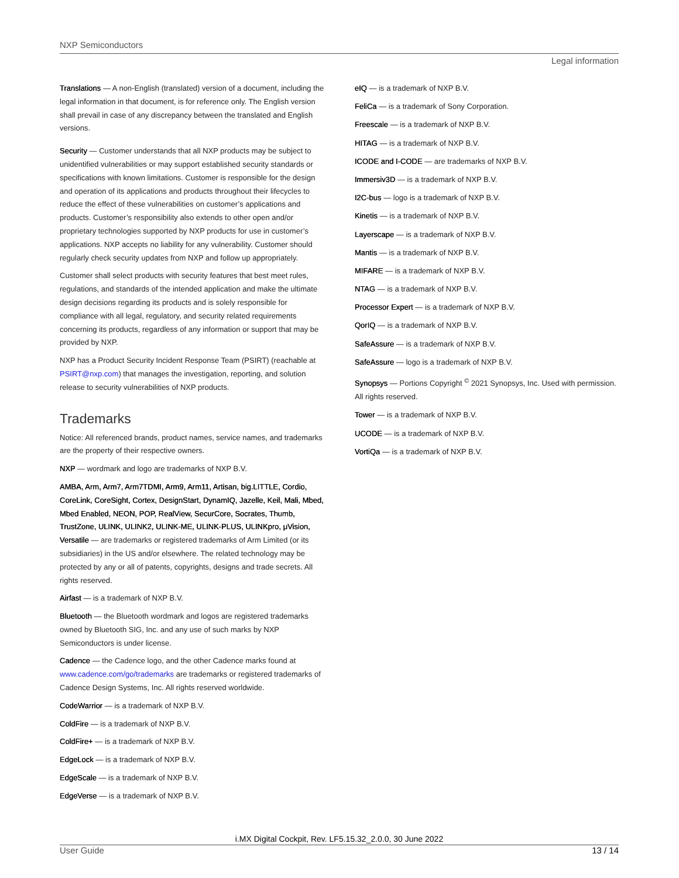NXP Semiconductors
Legal information
Translations — A non-English (translated) version of a document, including the legal information in that document, is for reference only. The English version shall prevail in case of any discrepancy between the translated and English versions.
Security — Customer understands that all NXP products may be subject to unidentified vulnerabilities or may support established security standards or specifications with known limitations. Customer is responsible for the design and operation of its applications and products throughout their lifecycles to reduce the effect of these vulnerabilities on customer’s applications and products. Customer’s responsibility also extends to other open and/or proprietary technologies supported by NXP products for use in customer’s applications. NXP accepts no liability for any vulnerability. Customer should regularly check security updates from NXP and follow up appropriately.
Customer shall select products with security features that best meet rules, regulations, and standards of the intended application and make the ultimate design decisions regarding its products and is solely responsible for compliance with all legal, regulatory, and security related requirements concerning its products, regardless of any information or support that may be provided by NXP.
NXP has a Product Security Incident Response Team (PSIRT) (reachable at PSIRT@nxp.com) that manages the investigation, reporting, and solution release to security vulnerabilities of NXP products.
Trademarks
Notice: All referenced brands, product names, service names, and trademarks are the property of their respective owners.
NXP — wordmark and logo are trademarks of NXP B.V.
AMBA, Arm, Arm7, Arm7TDMI, Arm9, Arm11, Artisan, big.LITTLE, Cordio, CoreLink, CoreSight, Cortex, DesignStart, DynamIQ, Jazelle, Keil, Mali, Mbed, Mbed Enabled, NEON, POP, RealView, SecurCore, Socrates, Thumb, TrustZone, ULINK, ULINK2, ULINK-ME, ULINK-PLUS, ULINKpro, μVision, Versatile — are trademarks or registered trademarks of Arm Limited (or its subsidiaries) in the US and/or elsewhere. The related technology may be protected by any or all of patents, copyrights, designs and trade secrets. All rights reserved.
Airfast — is a trademark of NXP B.V.
Bluetooth — the Bluetooth wordmark and logos are registered trademarks owned by Bluetooth SIG, Inc. and any use of such marks by NXP Semiconductors is under license.
Cadence — the Cadence logo, and the other Cadence marks found at www.cadence.com/go/trademarks are trademarks or registered trademarks of Cadence Design Systems, Inc. All rights reserved worldwide.
CodeWarrior — is a trademark of NXP B.V.
ColdFire — is a trademark of NXP B.V.
ColdFire+ — is a trademark of NXP B.V.
EdgeLock — is a trademark of NXP B.V.
EdgeScale — is a trademark of NXP B.V.
EdgeVerse — is a trademark of NXP B.V.
eIQ — is a trademark of NXP B.V.
FeliCa — is a trademark of Sony Corporation.
Freescale — is a trademark of NXP B.V.
HITAG — is a trademark of NXP B.V.
ICODE and I-CODE — are trademarks of NXP B.V.
Immersiv3D — is a trademark of NXP B.V.
I2C-bus — logo is a trademark of NXP B.V.
Kinetis — is a trademark of NXP B.V.
Layerscape — is a trademark of NXP B.V.
Mantis — is a trademark of NXP B.V.
MIFARE — is a trademark of NXP B.V.
NTAG — is a trademark of NXP B.V.
Processor Expert — is a trademark of NXP B.V.
QorIQ — is a trademark of NXP B.V.
SafeAssure — is a trademark of NXP B.V.
SafeAssure — logo is a trademark of NXP B.V.
Synopsys — Portions Copyright <sup>©</sup> 2021 Synopsys, Inc. Used with permission. All rights reserved.
Tower — is a trademark of NXP B.V.
UCODE — is a trademark of NXP B.V.
VortiQa — is a trademark of NXP B.V.
i.MX Digital Cockpit, Rev. LF5.15.32_2.0.0, 30 June 2022
User Guide 13 / 14